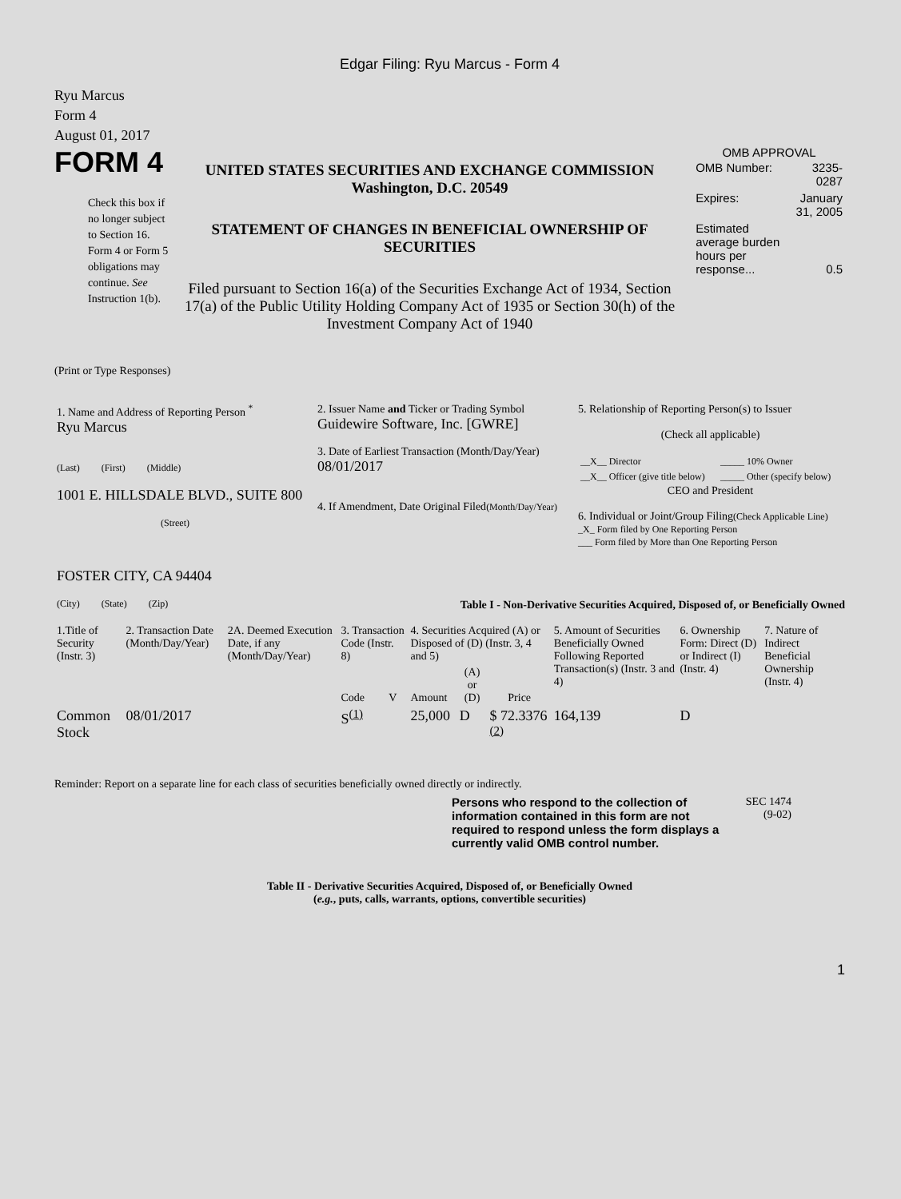Edgar Filing: Ryu Marcus - Form 4
Ryu Marcus
Form 4
August 01, 2017
FORM 4
Check this box if no longer subject to Section 16. Form 4 or Form 5 obligations may continue. See Instruction 1(b).
UNITED STATES SECURITIES AND EXCHANGE COMMISSION
Washington, D.C. 20549
STATEMENT OF CHANGES IN BENEFICIAL OWNERSHIP OF SECURITIES
Filed pursuant to Section 16(a) of the Securities Exchange Act of 1934, Section 17(a) of the Public Utility Holding Company Act of 1935 or Section 30(h) of the Investment Company Act of 1940
OMB APPROVAL
| OMB Number: | 3235-0287 |
| Expires: | January 31, 2005 |
| Estimated average burden hours per response... | 0.5 |
(Print or Type Responses)
| 1. Name and Address of Reporting Person <sup>*</sup> Ryu Marcus (Last) (First) (Middle) 1001 E. HILLSDALE BLVD., SUITE 800 (Street) FOSTER CITY, CA 94404 (City) (State) (Zip) | 2. Issuer Name and Ticker or Trading Symbol Guidewire Software, Inc. [GWRE] 3. Date of Earliest Transaction (Month/Day/Year) 08/01/2017 4. If Amendment, Date Original Filed (Month/Day/Year) | 5. Relationship of Reporting Person(s) to Issuer (Check all applicable) / __X__ Director / _____ 10% Owner / / __X__ Officer (give title below) / _____ Other (specify below) / CEO and President 6. Individual or Joint/Group Filing (Check Applicable Line) _X_ Form filed by One Reporting Person ___ Form filed by More than One Reporting Person |
Table I - Non-Derivative Securities Acquired, Disposed of, or Beneficially Owned
| 1.Title of Security (Instr. 3) | 2. Transaction Date (Month/Day/Year) | 2A. Deemed Execution Date, if any (Month/Day/Year) | 3. Transaction Code (Instr. 8) | | 4. Securities Acquired (A) or Disposed of (D) (Instr. 3, 4 and 5) | | | 5. Amount of Securities Beneficially Owned Following Reported Transaction(s) (Instr. 3 and 4) | 6. Ownership Form: Direct (D) or Indirect (I) (Instr. 4) | 7. Nature of Indirect Beneficial Ownership (Instr. 4) |
| --- | --- | --- | --- | --- | --- | --- | --- | --- | --- | --- |
| | | | Code | V | Amount | (A) or (D) | Price | | | |
| Common Stock | 08/01/2017 | | S<sup>(1)</sup> | | 25,000 | D | $ 72.3376 <sup>(2)</sup> | 164,139 | D | |
Reminder: Report on a separate line for each class of securities beneficially owned directly or indirectly.
Persons who respond to the collection of information contained in this form are not required to respond unless the form displays a currently valid OMB control number.
SEC 1474
(9-02)
Table II - Derivative Securities Acquired, Disposed of, or Beneficially Owned
(e.g., puts, calls, warrants, options, convertible securities)
1